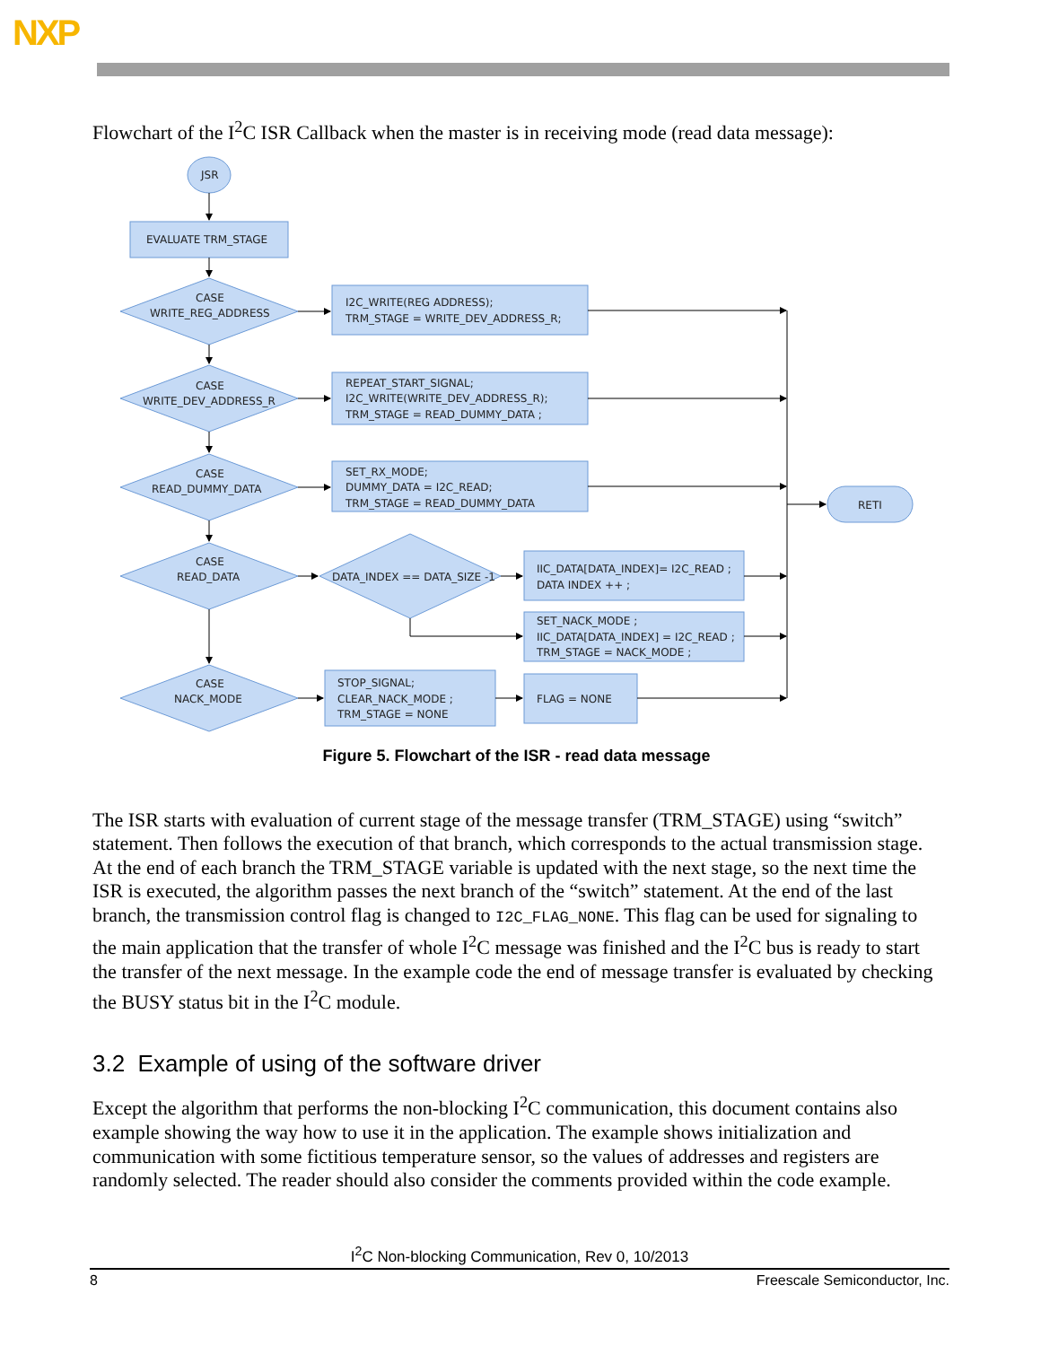NXP
Flowchart of the I<sup>2</sup>C ISR Callback when the master is in receiving mode (read data message):
JSR
EVALUATE TRM_STAGE
CASE
WRITE_REG_ADDRESS
CASE
WRITE_DEV_ADDRESS_R
CASE
READ_DUMMY_DATA
CASE
READ_DATA
CASE
NACK_MODE
DATA_INDEX == DATA_SIZE -1
I2C_WRITE(REG ADDRESS);
TRM_STAGE = WRITE_DEV_ADDRESS_R;
REPEAT_START_SIGNAL;
I2C_WRITE(WRITE_DEV_ADDRESS_R);
TRM_STAGE = READ_DUMMY_DATA ;
SET_RX_MODE;
DUMMY_DATA = I2C_READ;
TRM_STAGE = READ_DUMMY_DATA
IIC_DATA[DATA_INDEX]= I2C_READ ;
DATA INDEX ++ ;
SET_NACK_MODE ;
IIC_DATA[DATA_INDEX] = I2C_READ ;
TRM_STAGE = NACK_MODE ;
STOP_SIGNAL;
CLEAR_NACK_MODE ;
TRM_STAGE = NONE
FLAG = NONE
RETI
Figure 5. Flowchart of the ISR - read data message
The ISR starts with evaluation of current stage of the message transfer (TRM_STAGE) using “switch” statement. Then follows the execution of that branch, which corresponds to the actual transmission stage. At the end of each branch the TRM_STAGE variable is updated with the next stage, so the next time the ISR is executed, the algorithm passes the next branch of the “switch” statement. At the end of the last branch, the transmission control flag is changed to I2C_FLAG_NONE. This flag can be used for signaling to the main application that the transfer of whole I<sup>2</sup>C message was finished and the I<sup>2</sup>C bus is ready to start the transfer of the next message. In the example code the end of message transfer is evaluated by checking the BUSY status bit in the I<sup>2</sup>C module.
3.2 Example of using of the software driver
Except the algorithm that performs the non-blocking I<sup>2</sup>C communication, this document contains also example showing the way how to use it in the application. The example shows initialization and communication with some fictitious temperature sensor, so the values of addresses and registers are randomly selected. The reader should also consider the comments provided within the code example.
I<sup>2</sup>C Non-blocking Communication, Rev 0, 10/2013
8 Freescale Semiconductor, Inc.